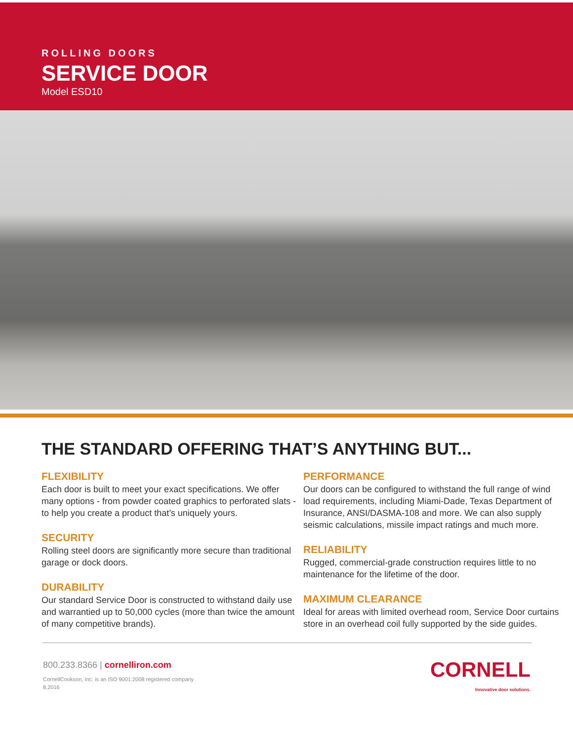ROLLING DOORS
SERVICE DOOR
Model ESD10
THE STANDARD OFFERING THAT’S ANYTHING BUT...
FLEXIBILITY
Each door is built to meet your exact specifications. We offer many options - from powder coated graphics to perforated slats - to help you create a product that’s uniquely yours.
SECURITY
Rolling steel doors are significantly more secure than traditional garage or dock doors.
DURABILITY
Our standard Service Door is constructed to withstand daily use and warrantied up to 50,000 cycles (more than twice the amount of many competitive brands).
PERFORMANCE
Our doors can be configured to withstand the full range of wind load requirements, including Miami-Dade, Texas Department of Insurance, ANSI/DASMA-108 and more. We can also supply seismic calculations, missile impact ratings and much more.
RELIABILITY
Rugged, commercial-grade construction requires little to no maintenance for the lifetime of the door.
MAXIMUM CLEARANCE
Ideal for areas with limited overhead room, Service Door curtains store in an overhead coil fully supported by the side guides.
800.233.8366 | cornelliron.com
CornellCookson, Inc. is an ISO 9001:2008 registered company
8.2016
CORNELL
Innovative door solutions.